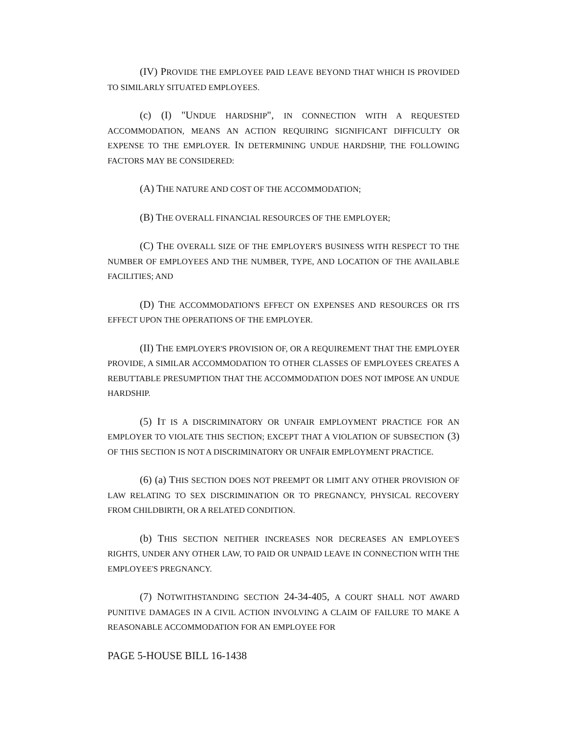(IV) PROVIDE THE EMPLOYEE PAID LEAVE BEYOND THAT WHICH IS PROVIDED TO SIMILARLY SITUATED EMPLOYEES.
(c) (I) "UNDUE HARDSHIP", IN CONNECTION WITH A REQUESTED ACCOMMODATION, MEANS AN ACTION REQUIRING SIGNIFICANT DIFFICULTY OR EXPENSE TO THE EMPLOYER. IN DETERMINING UNDUE HARDSHIP, THE FOLLOWING FACTORS MAY BE CONSIDERED:
(A) THE NATURE AND COST OF THE ACCOMMODATION;
(B) THE OVERALL FINANCIAL RESOURCES OF THE EMPLOYER;
(C) THE OVERALL SIZE OF THE EMPLOYER'S BUSINESS WITH RESPECT TO THE NUMBER OF EMPLOYEES AND THE NUMBER, TYPE, AND LOCATION OF THE AVAILABLE FACILITIES; AND
(D) THE ACCOMMODATION'S EFFECT ON EXPENSES AND RESOURCES OR ITS EFFECT UPON THE OPERATIONS OF THE EMPLOYER.
(II) THE EMPLOYER'S PROVISION OF, OR A REQUIREMENT THAT THE EMPLOYER PROVIDE, A SIMILAR ACCOMMODATION TO OTHER CLASSES OF EMPLOYEES CREATES A REBUTTABLE PRESUMPTION THAT THE ACCOMMODATION DOES NOT IMPOSE AN UNDUE HARDSHIP.
(5) IT IS A DISCRIMINATORY OR UNFAIR EMPLOYMENT PRACTICE FOR AN EMPLOYER TO VIOLATE THIS SECTION; EXCEPT THAT A VIOLATION OF SUBSECTION (3) OF THIS SECTION IS NOT A DISCRIMINATORY OR UNFAIR EMPLOYMENT PRACTICE.
(6) (a) THIS SECTION DOES NOT PREEMPT OR LIMIT ANY OTHER PROVISION OF LAW RELATING TO SEX DISCRIMINATION OR TO PREGNANCY, PHYSICAL RECOVERY FROM CHILDBIRTH, OR A RELATED CONDITION.
(b) THIS SECTION NEITHER INCREASES NOR DECREASES AN EMPLOYEE'S RIGHTS, UNDER ANY OTHER LAW, TO PAID OR UNPAID LEAVE IN CONNECTION WITH THE EMPLOYEE'S PREGNANCY.
(7) NOTWITHSTANDING SECTION 24-34-405, A COURT SHALL NOT AWARD PUNITIVE DAMAGES IN A CIVIL ACTION INVOLVING A CLAIM OF FAILURE TO MAKE A REASONABLE ACCOMMODATION FOR AN EMPLOYEE FOR
PAGE 5-HOUSE BILL 16-1438